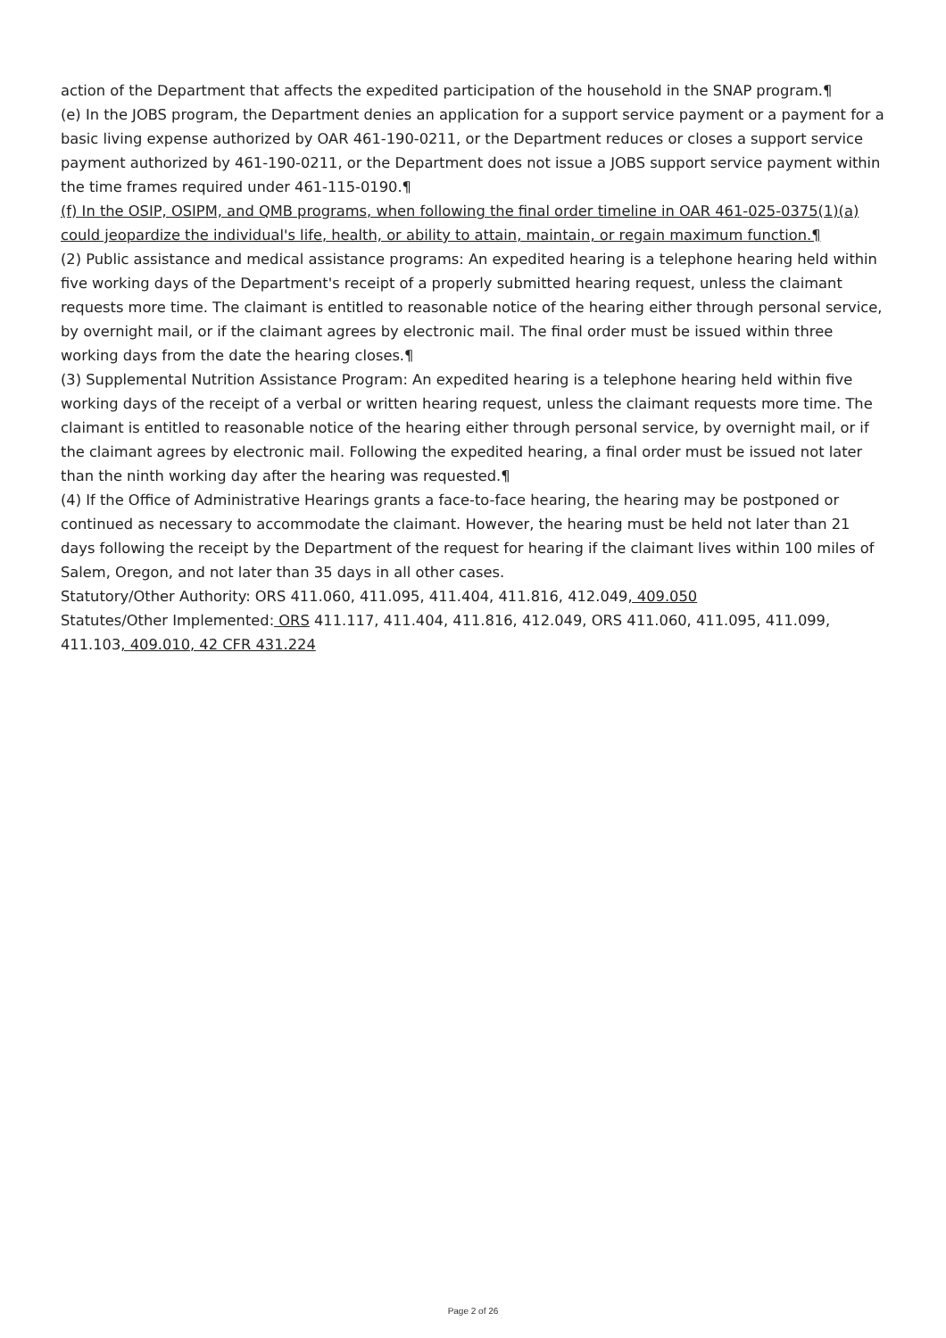action of the Department that affects the expedited participation of the household in the SNAP program.¶
(e) In the JOBS program, the Department denies an application for a support service payment or a payment for a basic living expense authorized by OAR 461-190-0211, or the Department reduces or closes a support service payment authorized by 461-190-0211, or the Department does not issue a JOBS support service payment within the time frames required under 461-115-0190.¶
(f) In the OSIP, OSIPM, and QMB programs, when following the final order timeline in OAR 461-025-0375(1)(a) could jeopardize the individual's life, health, or ability to attain, maintain, or regain maximum function.¶
(2) Public assistance and medical assistance programs: An expedited hearing is a telephone hearing held within five working days of the Department's receipt of a properly submitted hearing request, unless the claimant requests more time. The claimant is entitled to reasonable notice of the hearing either through personal service, by overnight mail, or if the claimant agrees by electronic mail. The final order must be issued within three working days from the date the hearing closes.¶
(3) Supplemental Nutrition Assistance Program: An expedited hearing is a telephone hearing held within five working days of the receipt of a verbal or written hearing request, unless the claimant requests more time. The claimant is entitled to reasonable notice of the hearing either through personal service, by overnight mail, or if the claimant agrees by electronic mail. Following the expedited hearing, a final order must be issued not later than the ninth working day after the hearing was requested.¶
(4) If the Office of Administrative Hearings grants a face-to-face hearing, the hearing may be postponed or continued as necessary to accommodate the claimant. However, the hearing must be held not later than 21 days following the receipt by the Department of the request for hearing if the claimant lives within 100 miles of Salem, Oregon, and not later than 35 days in all other cases.
Statutory/Other Authority: ORS 411.060, 411.095, 411.404, 411.816, 412.049, 409.050
Statutes/Other Implemented: ORS 411.117, 411.404, 411.816, 412.049, ORS 411.060, 411.095, 411.099, 411.103, 409.010, 42 CFR 431.224
Page 2 of 26